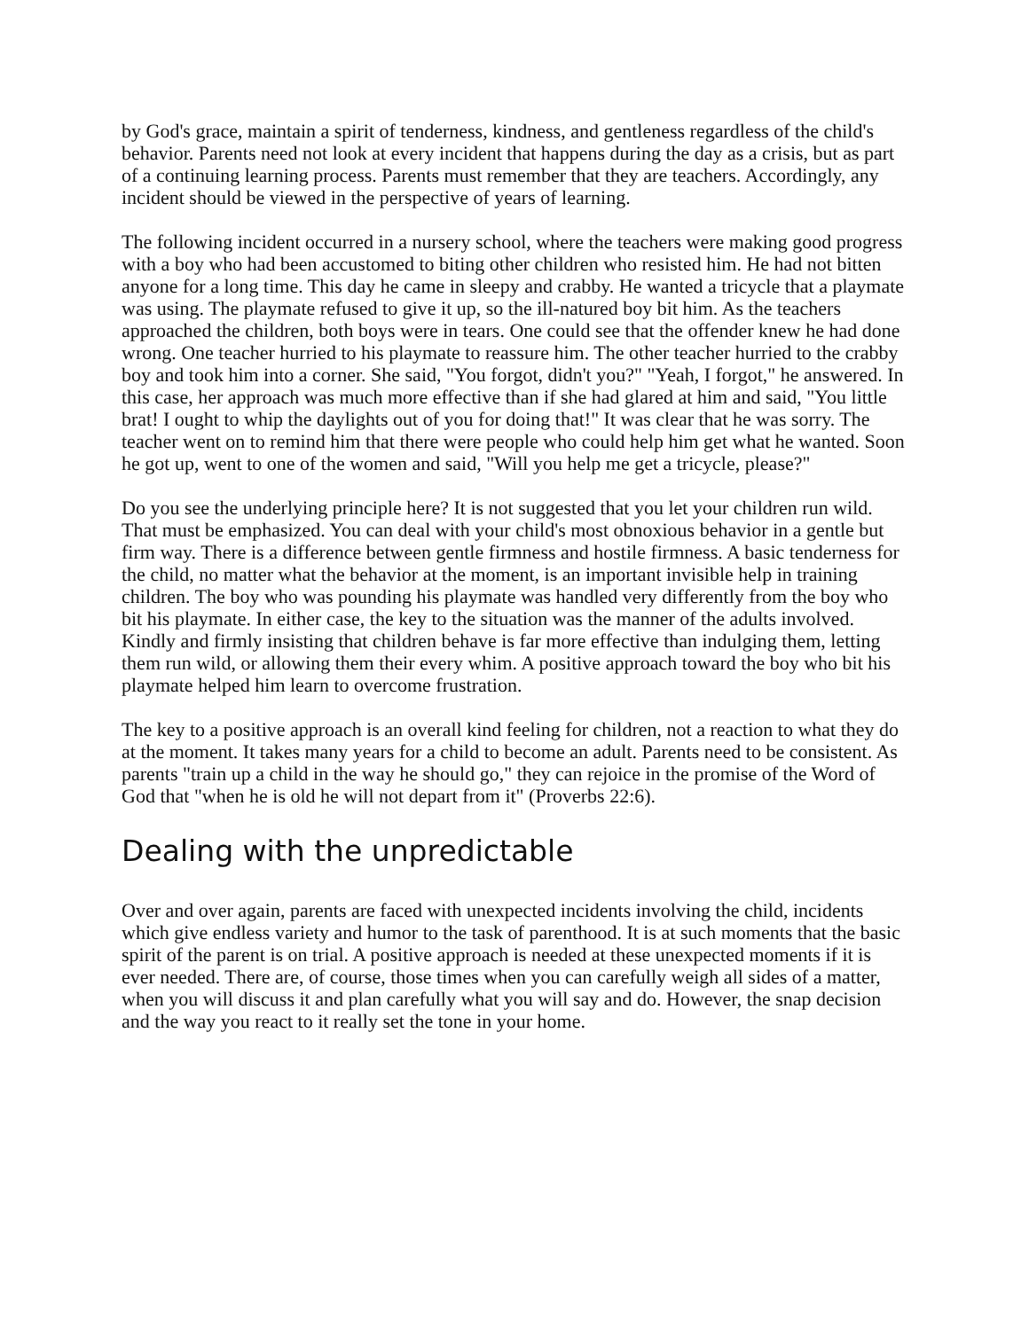by God's grace, maintain a spirit of tenderness, kindness, and gentleness regardless of the child's behavior. Parents need not look at every incident that happens during the day as a crisis, but as part of a continuing learning process. Parents must remember that they are teachers. Accordingly, any incident should be viewed in the perspective of years of learning.
The following incident occurred in a nursery school, where the teachers were making good progress with a boy who had been accustomed to biting other children who resisted him. He had not bitten anyone for a long time. This day he came in sleepy and crabby. He wanted a tricycle that a playmate was using. The playmate refused to give it up, so the ill-natured boy bit him. As the teachers approached the children, both boys were in tears. One could see that the offender knew he had done wrong. One teacher hurried to his playmate to reassure him. The other teacher hurried to the crabby boy and took him into a corner. She said, "You forgot, didn't you?" "Yeah, I forgot," he answered. In this case, her approach was much more effective than if she had glared at him and said, "You little brat! I ought to whip the daylights out of you for doing that!" It was clear that he was sorry. The teacher went on to remind him that there were people who could help him get what he wanted. Soon he got up, went to one of the women and said, "Will you help me get a tricycle, please?"
Do you see the underlying principle here? It is not suggested that you let your children run wild. That must be emphasized. You can deal with your child's most obnoxious behavior in a gentle but firm way. There is a difference between gentle firmness and hostile firmness. A basic tenderness for the child, no matter what the behavior at the moment, is an important invisible help in training children. The boy who was pounding his playmate was handled very differently from the boy who bit his playmate. In either case, the key to the situation was the manner of the adults involved. Kindly and firmly insisting that children behave is far more effective than indulging them, letting them run wild, or allowing them their every whim. A positive approach toward the boy who bit his playmate helped him learn to overcome frustration.
The key to a positive approach is an overall kind feeling for children, not a reaction to what they do at the moment. It takes many years for a child to become an adult. Parents need to be consistent. As parents "train up a child in the way he should go," they can rejoice in the promise of the Word of God that "when he is old he will not depart from it" (Proverbs 22:6).
Dealing with the unpredictable
Over and over again, parents are faced with unexpected incidents involving the child, incidents which give endless variety and humor to the task of parenthood. It is at such moments that the basic spirit of the parent is on trial. A positive approach is needed at these unexpected moments if it is ever needed. There are, of course, those times when you can carefully weigh all sides of a matter, when you will discuss it and plan carefully what you will say and do. However, the snap decision and the way you react to it really set the tone in your home.